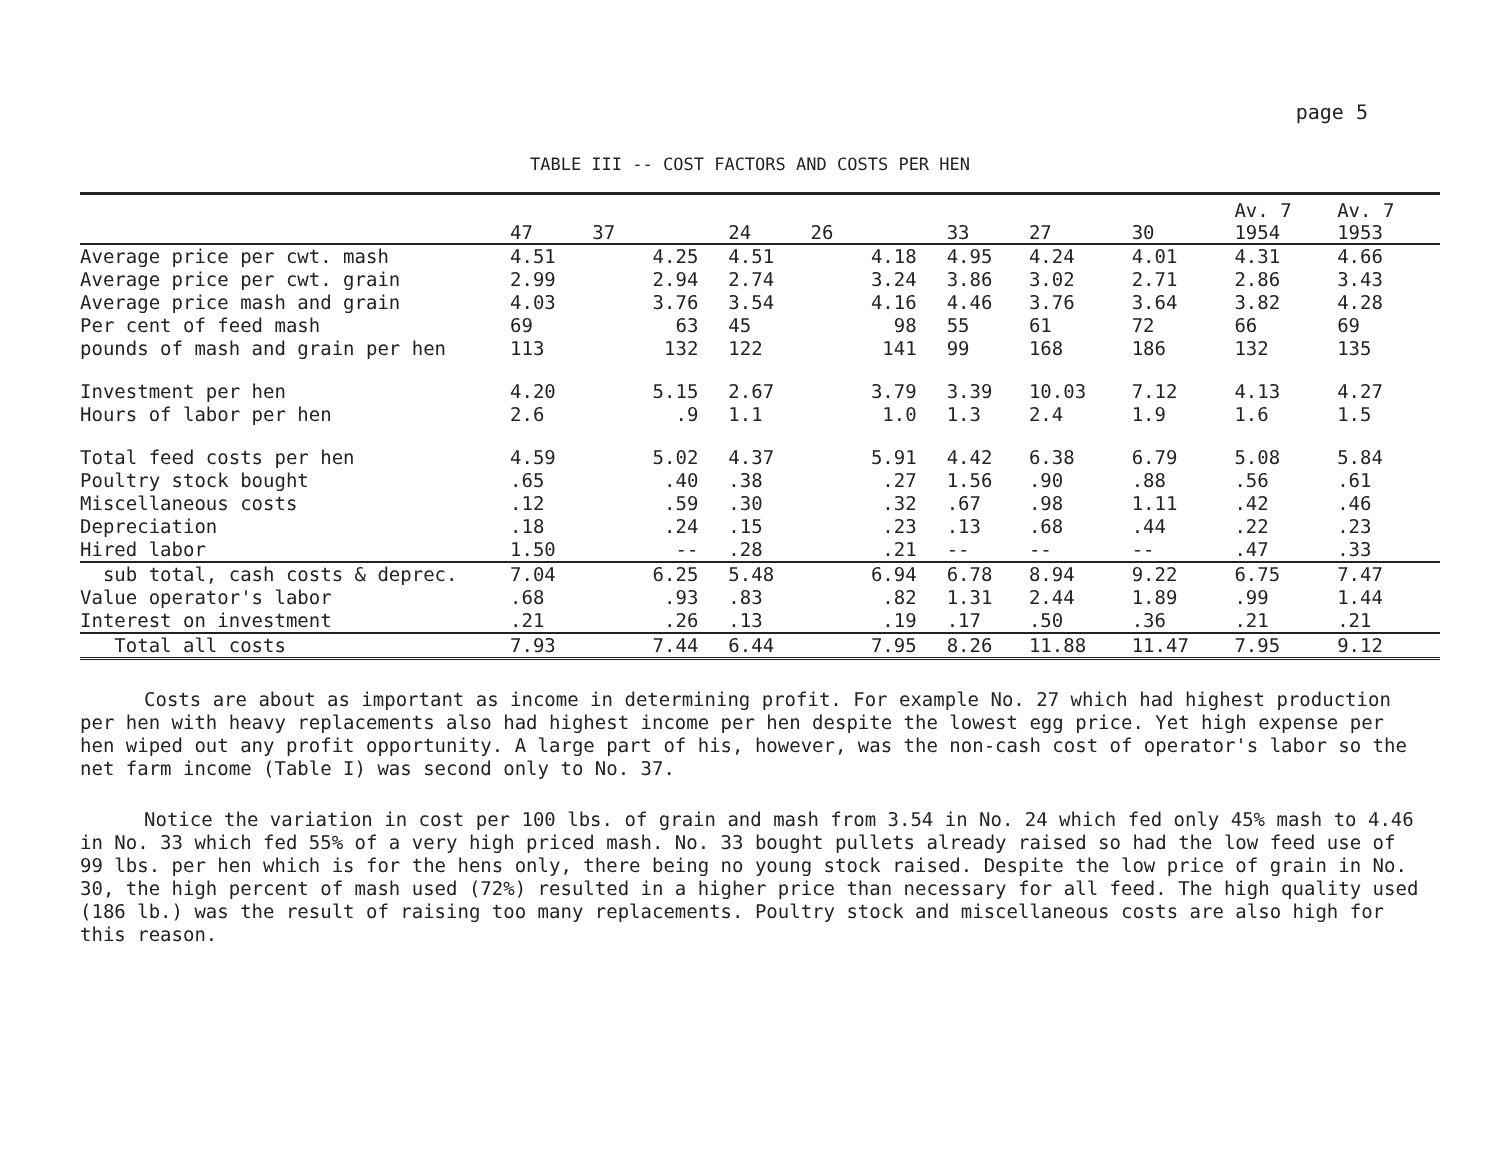page 5
TABLE III -- COST FACTORS AND COSTS PER HEN
| | 47 | 37 | 24 | 26 | 33 | 27 | 30 | Av. 7 1954 | Av. 7 1953 |
| --- | --- | --- | --- | --- | --- | --- | --- | --- | --- |
| Average price per cwt. mash | 4.51 | 4.25 | 4.51 | 4.18 | 4.95 | 4.24 | 4.01 | 4.31 | 4.66 |
| Average price per cwt. grain | 2.99 | 2.94 | 2.74 | 3.24 | 3.86 | 3.02 | 2.71 | 2.86 | 3.43 |
| Average price mash and grain | 4.03 | 3.76 | 3.54 | 4.16 | 4.46 | 3.76 | 3.64 | 3.82 | 4.28 |
| Per cent of feed mash | 69 | 63 | 45 | 98 | 55 | 61 | 72 | 66 | 69 |
| pounds of mash and grain per hen | 113 | 132 | 122 | 141 | 99 | 168 | 186 | 132 | 135 |
| Investment per hen | 4.20 | 5.15 | 2.67 | 3.79 | 3.39 | 10.03 | 7.12 | 4.13 | 4.27 |
| Hours of labor per hen | 2.6 | .9 | 1.1 | 1.0 | 1.3 | 2.4 | 1.9 | 1.6 | 1.5 |
| Total feed costs per hen | 4.59 | 5.02 | 4.37 | 5.91 | 4.42 | 6.38 | 6.79 | 5.08 | 5.84 |
| Poultry stock bought | .65 | .40 | .38 | .27 | 1.56 | .90 | .88 | .56 | .61 |
| Miscellaneous costs | .12 | .59 | .30 | .32 | .67 | .98 | 1.11 | .42 | .46 |
| Depreciation | .18 | .24 | .15 | .23 | .13 | .68 | .44 | .22 | .23 |
| Hired labor | 1.50 | -- | .28 | .21 | -- | -- | -- | .47 | .33 |
| sub total, cash costs & deprec. | 7.04 | 6.25 | 5.48 | 6.94 | 6.78 | 8.94 | 9.22 | 6.75 | 7.47 |
| Value operator's labor | .68 | .93 | .83 | .82 | 1.31 | 2.44 | 1.89 | .99 | 1.44 |
| Interest on investment | .21 | .26 | .13 | .19 | .17 | .50 | .36 | .21 | .21 |
| Total all costs | 7.93 | 7.44 | 6.44 | 7.95 | 8.26 | 11.88 | 11.47 | 7.95 | 9.12 |
Costs are about as important as income in determining profit. For example No. 27 which had highest production per hen with heavy replacements also had highest income per hen despite the lowest egg price. Yet high expense per hen wiped out any profit opportunity. A large part of his, however, was the non-cash cost of operator's labor so the net farm income (Table I) was second only to No. 37.
Notice the variation in cost per 100 lbs. of grain and mash from 3.54 in No. 24 which fed only 45% mash to 4.46 in No. 33 which fed 55% of a very high priced mash. No. 33 bought pullets already raised so had the low feed use of 99 lbs. per hen which is for the hens only, there being no young stock raised. Despite the low price of grain in No. 30, the high percent of mash used (72%) resulted in a higher price than necessary for all feed. The high quality used (186 lb.) was the result of raising too many replacements. Poultry stock and miscellaneous costs are also high for this reason.